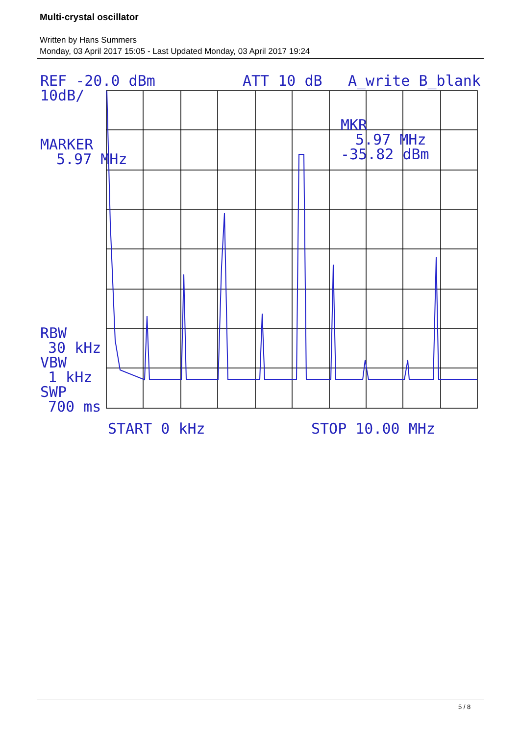Multi-crystal oscillator
Written by Hans Summers
Monday, 03 April 2017 15:05 - Last Updated Monday, 03 April 2017 19:24
REF -20.0 dBm
ATT 10 dB
A_write B_blank
10dB/
MARKER
5.97 MHz
MKR
5.97 MHz
-35.82 dBm
RBW
30 kHz
VBW
1 kHz
SWP
700 ms
START 0 kHz
STOP 10.00 MHz
5 / 8